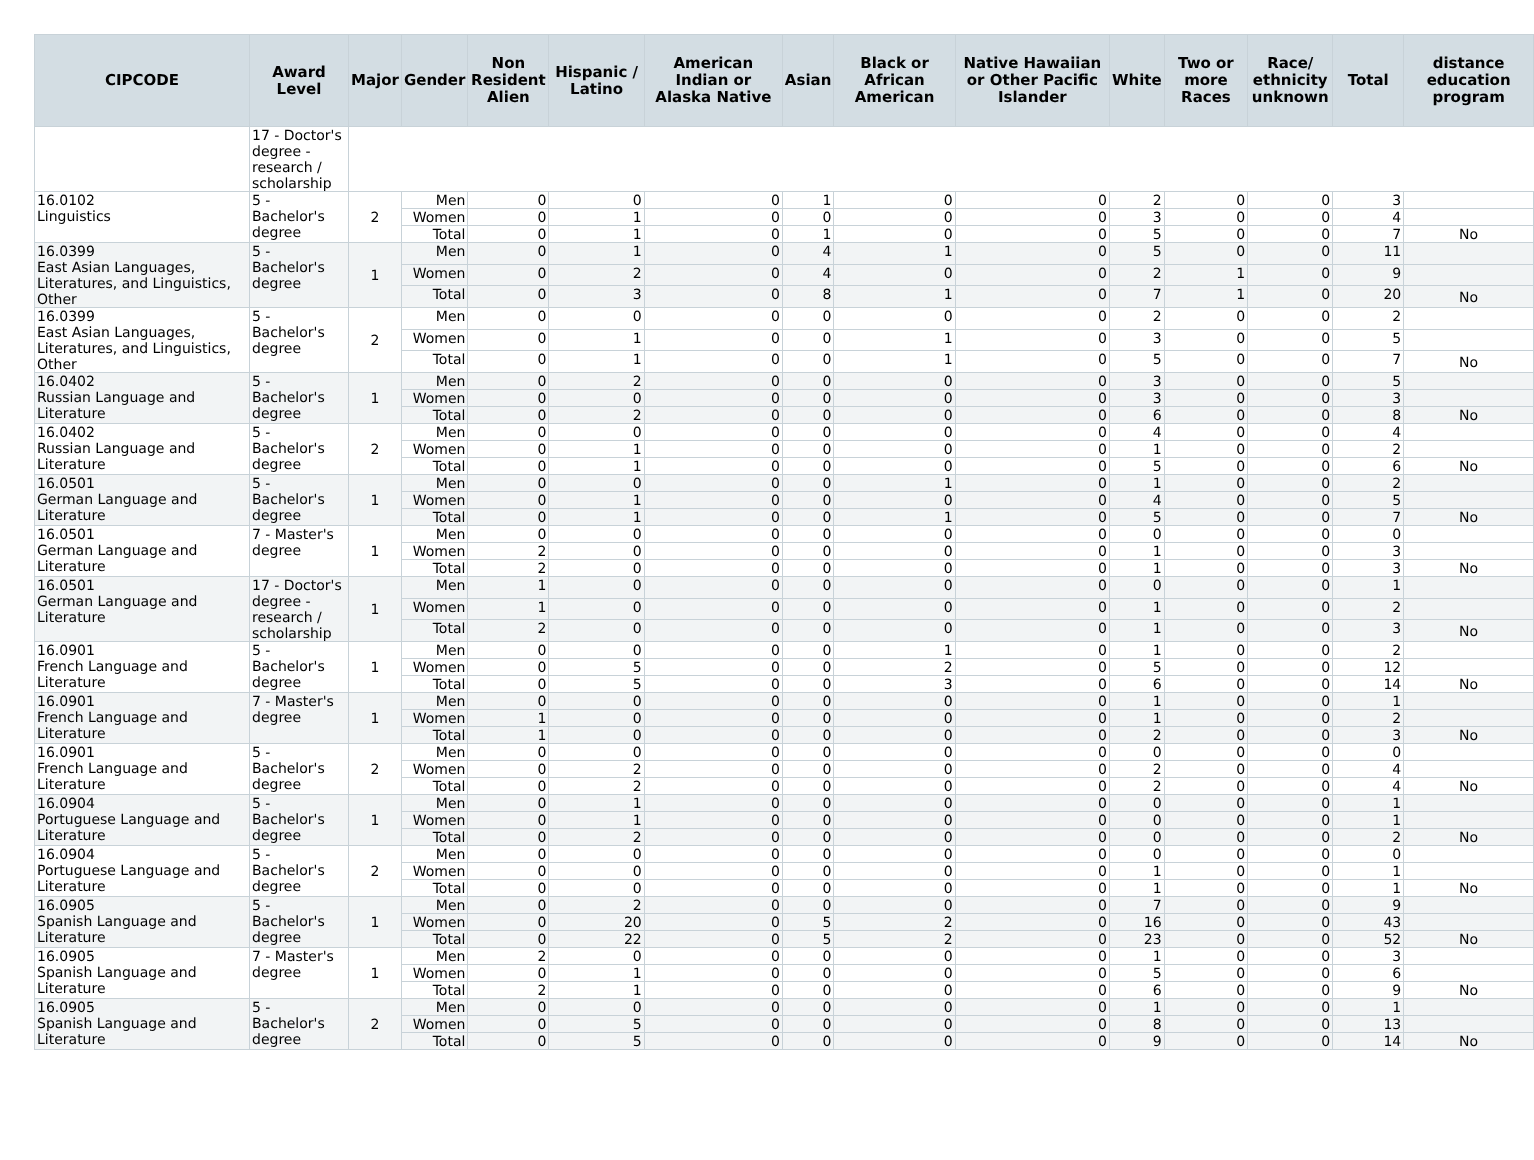| CIPCODE | Award Level | Major | Gender | Non Resident Alien | Hispanic / Latino | American Indian or Alaska Native | Asian | Black or African American | Native Hawaiian or Other Pacific Islander | White | Two or more Races | Race/ ethnicity unknown | Total | distance education program |
| --- | --- | --- | --- | --- | --- | --- | --- | --- | --- | --- | --- | --- | --- | --- |
| | 17 - Doctor's degree - research / scholarship | | | | | | | | | | | | | |
| 16.0102 Linguistics | 5 - Bachelor's degree | 2 | Men | 0 | 0 | 0 | 1 | 0 | 0 | 2 | 0 | 0 | 3 | |
| | | | Women | 0 | 1 | 0 | 0 | 0 | 0 | 3 | 0 | 0 | 4 | |
| | | | Total | 0 | 1 | 0 | 1 | 0 | 0 | 5 | 0 | 0 | 7 | No |
| 16.0399 East Asian Languages, Literatures, and Linguistics, Other | 5 - Bachelor's degree | 1 | Men | 0 | 1 | 0 | 4 | 1 | 0 | 5 | 0 | 0 | 11 | |
| | | | Women | 0 | 2 | 0 | 4 | 0 | 0 | 2 | 1 | 0 | 9 | |
| | | | Total | 0 | 3 | 0 | 8 | 1 | 0 | 7 | 1 | 0 | 20 | No |
| 16.0399 East Asian Languages, Literatures, and Linguistics, Other | 5 - Bachelor's degree | 2 | Men | 0 | 0 | 0 | 0 | 0 | 0 | 2 | 0 | 0 | 2 | |
| | | | Women | 0 | 1 | 0 | 0 | 1 | 0 | 3 | 0 | 0 | 5 | |
| | | | Total | 0 | 1 | 0 | 0 | 1 | 0 | 5 | 0 | 0 | 7 | No |
| 16.0402 Russian Language and Literature | 5 - Bachelor's degree | 1 | Men | 0 | 2 | 0 | 0 | 0 | 0 | 3 | 0 | 0 | 5 | |
| | | | Women | 0 | 0 | 0 | 0 | 0 | 0 | 3 | 0 | 0 | 3 | |
| | | | Total | 0 | 2 | 0 | 0 | 0 | 0 | 6 | 0 | 0 | 8 | No |
| 16.0402 Russian Language and Literature | 5 - Bachelor's degree | 2 | Men | 0 | 0 | 0 | 0 | 0 | 0 | 4 | 0 | 0 | 4 | |
| | | | Women | 0 | 1 | 0 | 0 | 0 | 0 | 1 | 0 | 0 | 2 | |
| | | | Total | 0 | 1 | 0 | 0 | 0 | 0 | 5 | 0 | 0 | 6 | No |
| 16.0501 German Language and Literature | 5 - Bachelor's degree | 1 | Men | 0 | 0 | 0 | 0 | 1 | 0 | 1 | 0 | 0 | 2 | |
| | | | Women | 0 | 1 | 0 | 0 | 0 | 0 | 4 | 0 | 0 | 5 | |
| | | | Total | 0 | 1 | 0 | 0 | 1 | 0 | 5 | 0 | 0 | 7 | No |
| 16.0501 German Language and Literature | 7 - Master's degree | 1 | Men | 0 | 0 | 0 | 0 | 0 | 0 | 0 | 0 | 0 | 0 | |
| | | | Women | 2 | 0 | 0 | 0 | 0 | 0 | 1 | 0 | 0 | 3 | |
| | | | Total | 2 | 0 | 0 | 0 | 0 | 0 | 1 | 0 | 0 | 3 | No |
| 16.0501 German Language and Literature | 17 - Doctor's degree - research / scholarship | 1 | Men | 1 | 0 | 0 | 0 | 0 | 0 | 0 | 0 | 0 | 1 | |
| | | | Women | 1 | 0 | 0 | 0 | 0 | 0 | 1 | 0 | 0 | 2 | |
| | | | Total | 2 | 0 | 0 | 0 | 0 | 0 | 1 | 0 | 0 | 3 | No |
| 16.0901 French Language and Literature | 5 - Bachelor's degree | 1 | Men | 0 | 0 | 0 | 0 | 1 | 0 | 1 | 0 | 0 | 2 | |
| | | | Women | 0 | 5 | 0 | 0 | 2 | 0 | 5 | 0 | 0 | 12 | |
| | | | Total | 0 | 5 | 0 | 0 | 3 | 0 | 6 | 0 | 0 | 14 | No |
| 16.0901 French Language and Literature | 7 - Master's degree | 1 | Men | 0 | 0 | 0 | 0 | 0 | 0 | 1 | 0 | 0 | 1 | |
| | | | Women | 1 | 0 | 0 | 0 | 0 | 0 | 1 | 0 | 0 | 2 | |
| | | | Total | 1 | 0 | 0 | 0 | 0 | 0 | 2 | 0 | 0 | 3 | No |
| 16.0901 French Language and Literature | 5 - Bachelor's degree | 2 | Men | 0 | 0 | 0 | 0 | 0 | 0 | 0 | 0 | 0 | 0 | |
| | | | Women | 0 | 2 | 0 | 0 | 0 | 0 | 2 | 0 | 0 | 4 | |
| | | | Total | 0 | 2 | 0 | 0 | 0 | 0 | 2 | 0 | 0 | 4 | No |
| 16.0904 Portuguese Language and Literature | 5 - Bachelor's degree | 1 | Men | 0 | 1 | 0 | 0 | 0 | 0 | 0 | 0 | 0 | 1 | |
| | | | Women | 0 | 1 | 0 | 0 | 0 | 0 | 0 | 0 | 0 | 1 | |
| | | | Total | 0 | 2 | 0 | 0 | 0 | 0 | 0 | 0 | 0 | 2 | No |
| 16.0904 Portuguese Language and Literature | 5 - Bachelor's degree | 2 | Men | 0 | 0 | 0 | 0 | 0 | 0 | 0 | 0 | 0 | 0 | |
| | | | Women | 0 | 0 | 0 | 0 | 0 | 0 | 1 | 0 | 0 | 1 | |
| | | | Total | 0 | 0 | 0 | 0 | 0 | 0 | 1 | 0 | 0 | 1 | No |
| 16.0905 Spanish Language and Literature | 5 - Bachelor's degree | 1 | Men | 0 | 2 | 0 | 0 | 0 | 0 | 7 | 0 | 0 | 9 | |
| | | | Women | 0 | 20 | 0 | 5 | 2 | 0 | 16 | 0 | 0 | 43 | |
| | | | Total | 0 | 22 | 0 | 5 | 2 | 0 | 23 | 0 | 0 | 52 | No |
| 16.0905 Spanish Language and Literature | 7 - Master's degree | 1 | Men | 2 | 0 | 0 | 0 | 0 | 0 | 1 | 0 | 0 | 3 | |
| | | | Women | 0 | 1 | 0 | 0 | 0 | 0 | 5 | 0 | 0 | 6 | |
| | | | Total | 2 | 1 | 0 | 0 | 0 | 0 | 6 | 0 | 0 | 9 | No |
| 16.0905 Spanish Language and Literature | 5 - Bachelor's degree | 2 | Men | 0 | 0 | 0 | 0 | 0 | 0 | 1 | 0 | 0 | 1 | |
| | | | Women | 0 | 5 | 0 | 0 | 0 | 0 | 8 | 0 | 0 | 13 | |
| | | | Total | 0 | 5 | 0 | 0 | 0 | 0 | 9 | 0 | 0 | 14 | No |